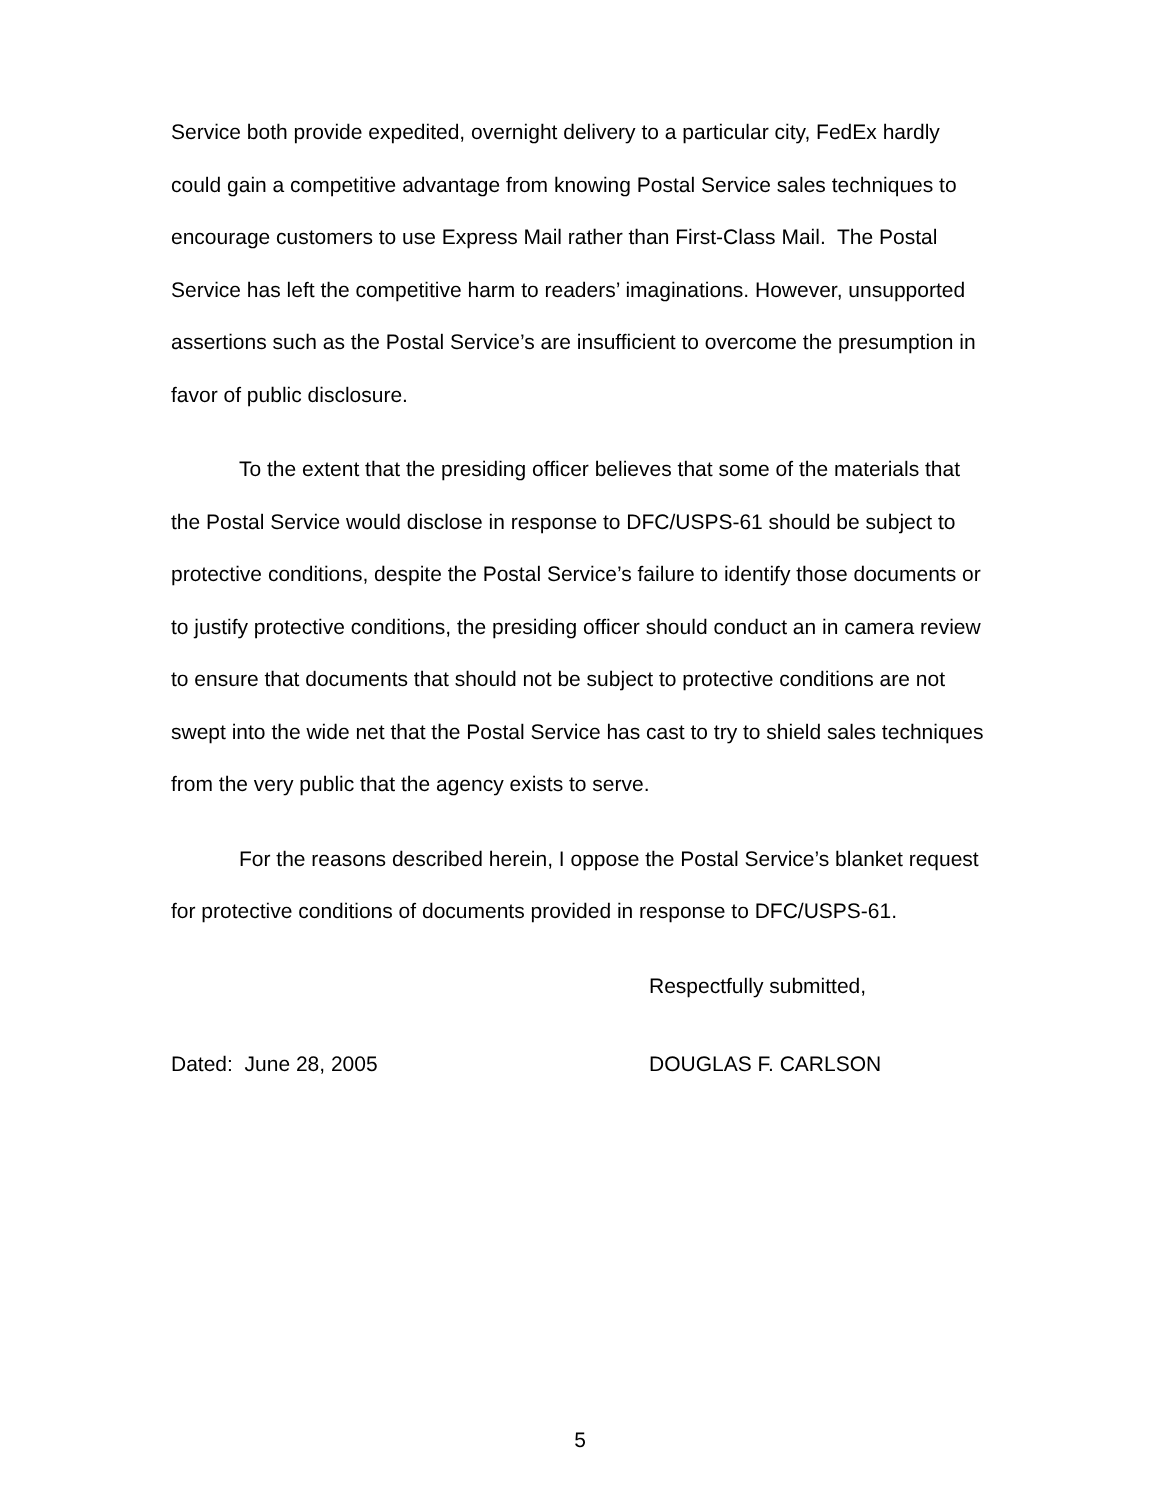Service both provide expedited, overnight delivery to a particular city, FedEx hardly could gain a competitive advantage from knowing Postal Service sales techniques to encourage customers to use Express Mail rather than First-Class Mail. The Postal Service has left the competitive harm to readers’ imaginations. However, unsupported assertions such as the Postal Service’s are insufficient to overcome the presumption in favor of public disclosure.
To the extent that the presiding officer believes that some of the materials that the Postal Service would disclose in response to DFC/USPS-61 should be subject to protective conditions, despite the Postal Service’s failure to identify those documents or to justify protective conditions, the presiding officer should conduct an in camera review to ensure that documents that should not be subject to protective conditions are not swept into the wide net that the Postal Service has cast to try to shield sales techniques from the very public that the agency exists to serve.
For the reasons described herein, I oppose the Postal Service’s blanket request for protective conditions of documents provided in response to DFC/USPS-61.
Respectfully submitted,
Dated: June 28, 2005 DOUGLAS F. CARLSON
5